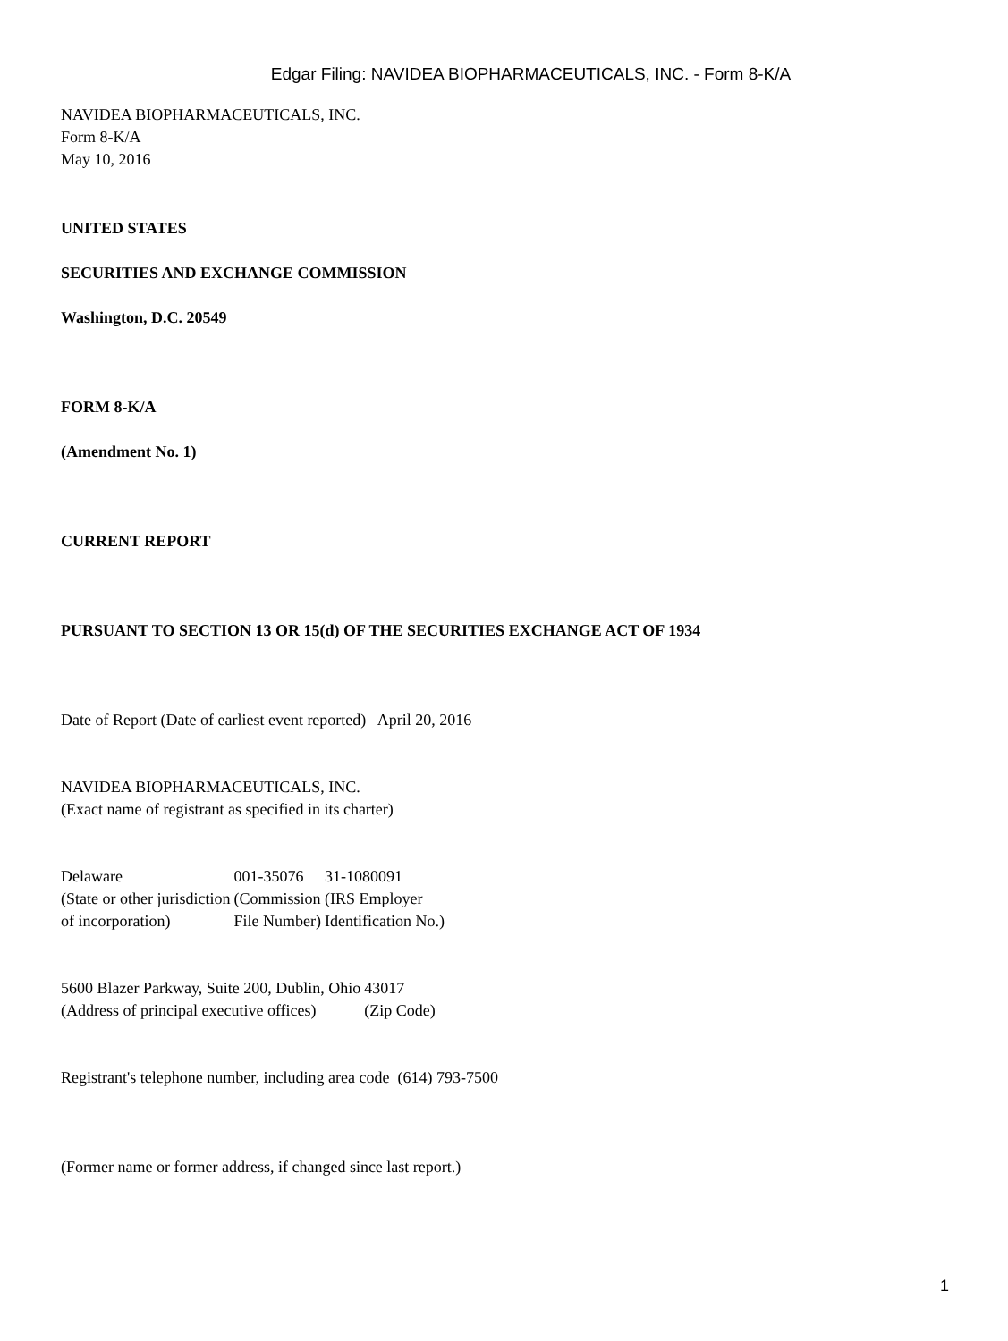Edgar Filing: NAVIDEA BIOPHARMACEUTICALS, INC. - Form 8-K/A
NAVIDEA BIOPHARMACEUTICALS, INC.
Form 8-K/A
May 10, 2016
UNITED STATES
SECURITIES AND EXCHANGE COMMISSION
Washington, D.C. 20549
FORM 8-K/A
(Amendment No. 1)
CURRENT REPORT
PURSUANT TO SECTION 13 OR 15(d) OF THE SECURITIES EXCHANGE ACT OF 1934
Date of Report (Date of earliest event reported) April 20, 2016
NAVIDEA BIOPHARMACEUTICALS, INC.
(Exact name of registrant as specified in its charter)
| Delaware | 001-35076 | 31-1080091 |
| (State or other jurisdiction of incorporation) | (Commission File Number) | (IRS Employer Identification No.) |
| 5600 Blazer Parkway, Suite 200, Dublin, Ohio | 43017 |
| (Address of principal executive offices) | (Zip Code) |
Registrant's telephone number, including area code (614) 793-7500
(Former name or former address, if changed since last report.)
1